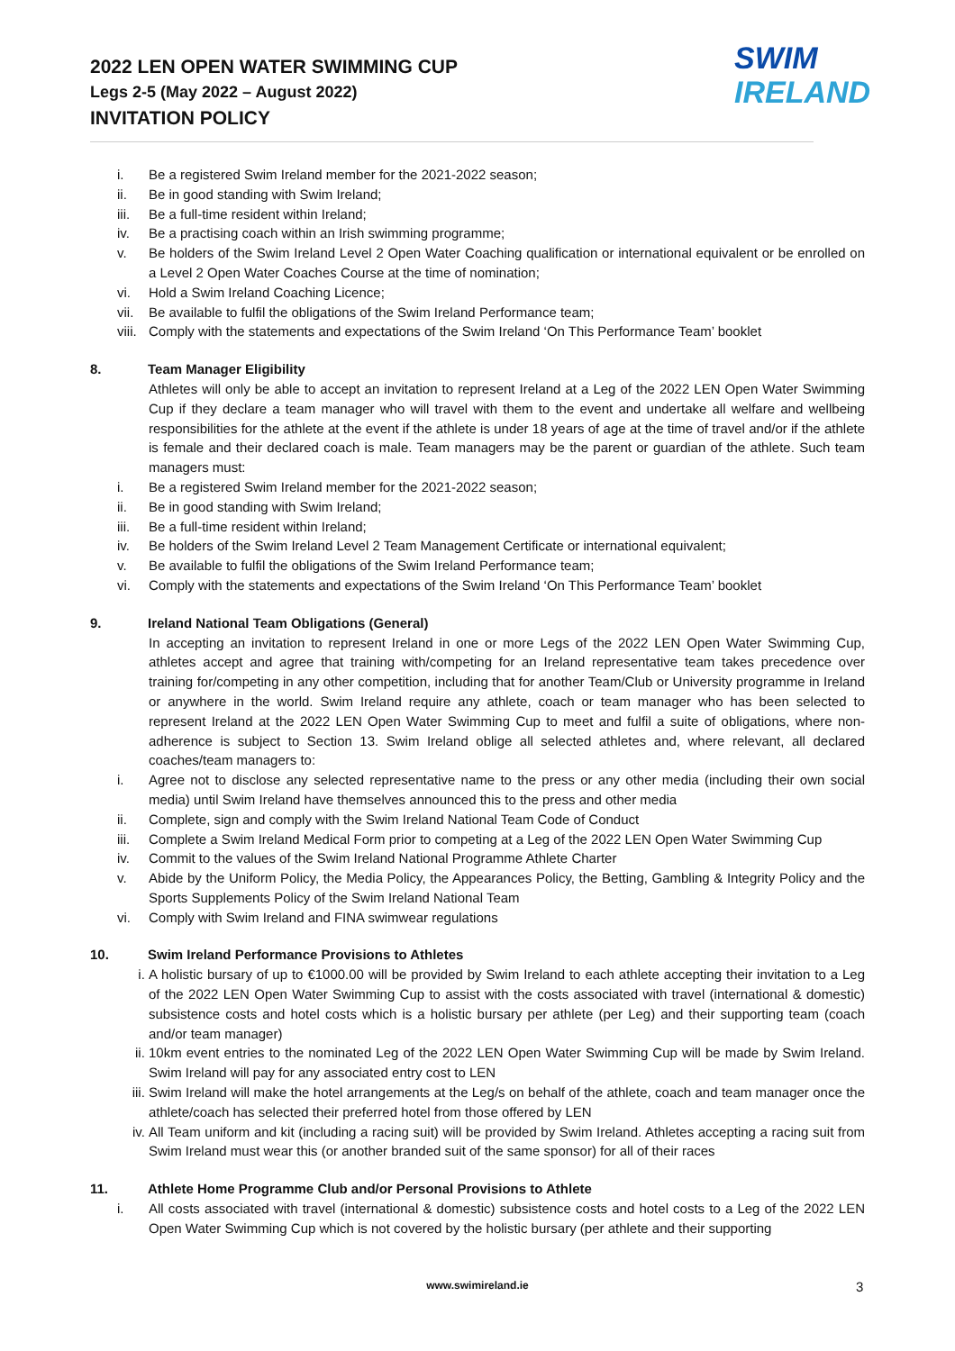2022 LEN OPEN WATER SWIMMING CUP
Legs 2-5 (May 2022 – August 2022)
INVITATION POLICY
SWIM
IRELAND
i. Be a registered Swim Ireland member for the 2021-2022 season;
ii. Be in good standing with Swim Ireland;
iii. Be a full-time resident within Ireland;
iv. Be a practising coach within an Irish swimming programme;
v. Be holders of the Swim Ireland Level 2 Open Water Coaching qualification or international equivalent or be enrolled on a Level 2 Open Water Coaches Course at the time of nomination;
vi. Hold a Swim Ireland Coaching Licence;
vii. Be available to fulfil the obligations of the Swim Ireland Performance team;
viii. Comply with the statements and expectations of the Swim Ireland ‘On This Performance Team’ booklet
8. Team Manager Eligibility
Athletes will only be able to accept an invitation to represent Ireland at a Leg of the 2022 LEN Open Water Swimming Cup if they declare a team manager who will travel with them to the event and undertake all welfare and wellbeing responsibilities for the athlete at the event if the athlete is under 18 years of age at the time of travel and/or if the athlete is female and their declared coach is male. Team managers may be the parent or guardian of the athlete. Such team managers must:
i. Be a registered Swim Ireland member for the 2021-2022 season;
ii. Be in good standing with Swim Ireland;
iii. Be a full-time resident within Ireland;
iv. Be holders of the Swim Ireland Level 2 Team Management Certificate or international equivalent;
v. Be available to fulfil the obligations of the Swim Ireland Performance team;
vi. Comply with the statements and expectations of the Swim Ireland ‘On This Performance Team’ booklet
9. Ireland National Team Obligations (General)
In accepting an invitation to represent Ireland in one or more Legs of the 2022 LEN Open Water Swimming Cup, athletes accept and agree that training with/competing for an Ireland representative team takes precedence over training for/competing in any other competition, including that for another Team/Club or University programme in Ireland or anywhere in the world. Swim Ireland require any athlete, coach or team manager who has been selected to represent Ireland at the 2022 LEN Open Water Swimming Cup to meet and fulfil a suite of obligations, where non-adherence is subject to Section 13. Swim Ireland oblige all selected athletes and, where relevant, all declared coaches/team managers to:
i. Agree not to disclose any selected representative name to the press or any other media (including their own social media) until Swim Ireland have themselves announced this to the press and other media
ii. Complete, sign and comply with the Swim Ireland National Team Code of Conduct
iii. Complete a Swim Ireland Medical Form prior to competing at a Leg of the 2022 LEN Open Water Swimming Cup
iv. Commit to the values of the Swim Ireland National Programme Athlete Charter
v. Abide by the Uniform Policy, the Media Policy, the Appearances Policy, the Betting, Gambling & Integrity Policy and the Sports Supplements Policy of the Swim Ireland National Team
vi. Comply with Swim Ireland and FINA swimwear regulations
10. Swim Ireland Performance Provisions to Athletes
i. A holistic bursary of up to €1000.00 will be provided by Swim Ireland to each athlete accepting their invitation to a Leg of the 2022 LEN Open Water Swimming Cup to assist with the costs associated with travel (international & domestic) subsistence costs and hotel costs which is a holistic bursary per athlete (per Leg) and their supporting team (coach and/or team manager)
ii. 10km event entries to the nominated Leg of the 2022 LEN Open Water Swimming Cup will be made by Swim Ireland. Swim Ireland will pay for any associated entry cost to LEN
iii. Swim Ireland will make the hotel arrangements at the Leg/s on behalf of the athlete, coach and team manager once the athlete/coach has selected their preferred hotel from those offered by LEN
iv. All Team uniform and kit (including a racing suit) will be provided by Swim Ireland. Athletes accepting a racing suit from Swim Ireland must wear this (or another branded suit of the same sponsor) for all of their races
11. Athlete Home Programme Club and/or Personal Provisions to Athlete
i. All costs associated with travel (international & domestic) subsistence costs and hotel costs to a Leg of the 2022 LEN Open Water Swimming Cup which is not covered by the holistic bursary (per athlete and their supporting
www.swimireland.ie 3